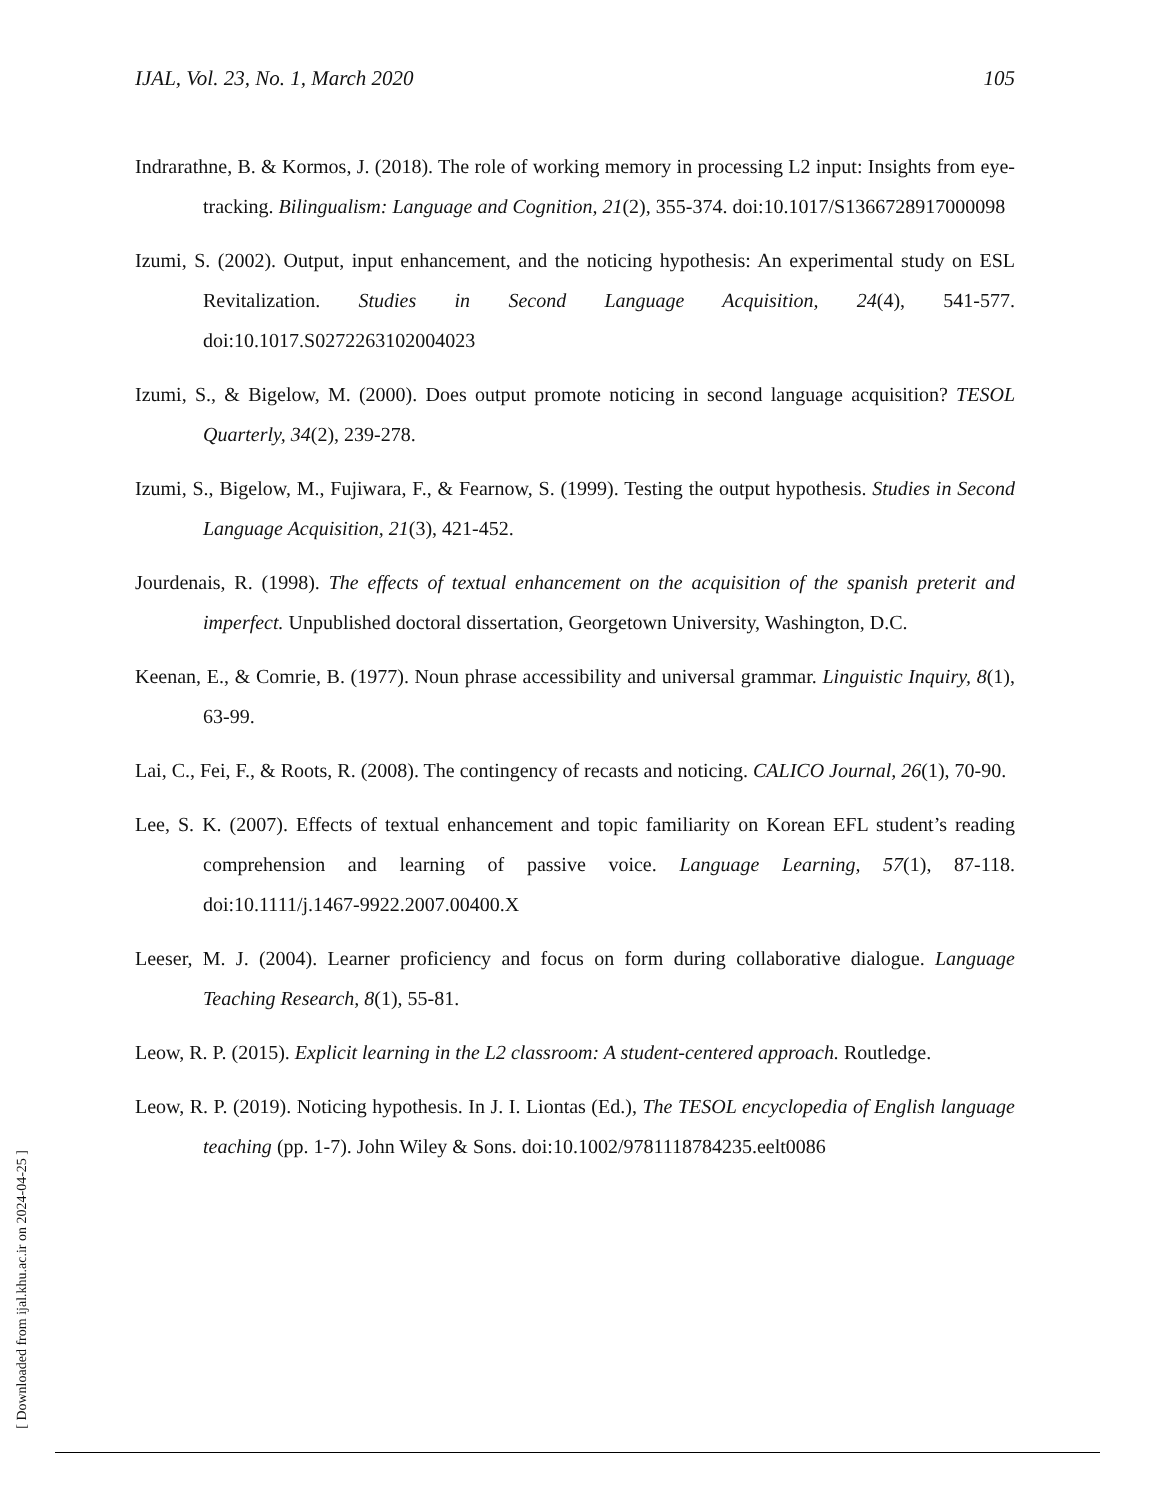IJAL, Vol. 23, No. 1, March 2020 105
Indrarathne, B. & Kormos, J. (2018). The role of working memory in processing L2 input: Insights from eye-tracking. Bilingualism: Language and Cognition, 21(2), 355-374. doi:10.1017/S1366728917000098
Izumi, S. (2002). Output, input enhancement, and the noticing hypothesis: An experimental study on ESL Revitalization. Studies in Second Language Acquisition, 24(4), 541-577. doi:10.1017.S0272263102004023
Izumi, S., & Bigelow, M. (2000). Does output promote noticing in second language acquisition? TESOL Quarterly, 34(2), 239-278.
Izumi, S., Bigelow, M., Fujiwara, F., & Fearnow, S. (1999). Testing the output hypothesis. Studies in Second Language Acquisition, 21(3), 421-452.
Jourdenais, R. (1998). The effects of textual enhancement on the acquisition of the spanish preterit and imperfect. Unpublished doctoral dissertation, Georgetown University, Washington, D.C.
Keenan, E., & Comrie, B. (1977). Noun phrase accessibility and universal grammar. Linguistic Inquiry, 8(1), 63-99.
Lai, C., Fei, F., & Roots, R. (2008). The contingency of recasts and noticing. CALICO Journal, 26(1), 70-90.
Lee, S. K. (2007). Effects of textual enhancement and topic familiarity on Korean EFL student’s reading comprehension and learning of passive voice. Language Learning, 57(1), 87-118. doi:10.1111/j.1467-9922.2007.00400.X
Leeser, M. J. (2004). Learner proficiency and focus on form during collaborative dialogue. Language Teaching Research, 8(1), 55-81.
Leow, R. P. (2015). Explicit learning in the L2 classroom: A student-centered approach. Routledge.
Leow, R. P. (2019). Noticing hypothesis. In J. I. Liontas (Ed.), The TESOL encyclopedia of English language teaching (pp. 1-7). John Wiley & Sons. doi:10.1002/9781118784235.eelt0086
[ Downloaded from ijal.khu.ac.ir on 2024-04-25 ]